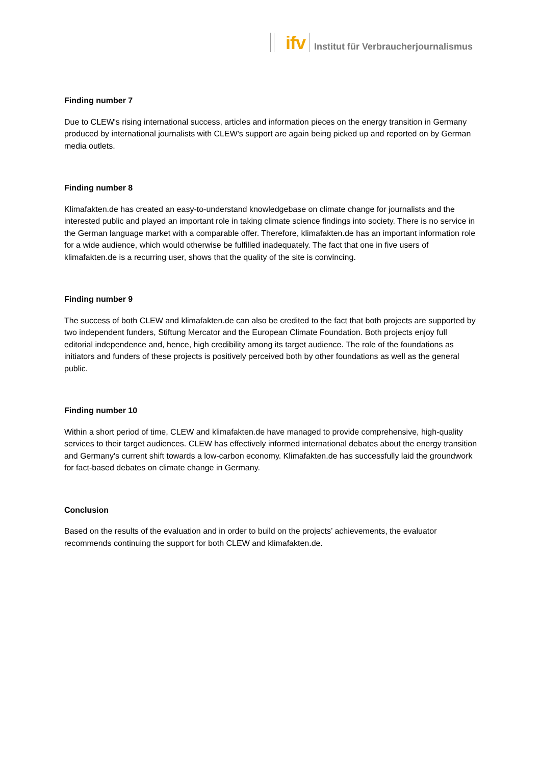ifv
Institut für Verbraucherjournalismus
Finding number 7
Due to CLEW's rising international success, articles and information pieces on the energy transition in Germany produced by international journalists with CLEW's support are again being picked up and reported on by German media outlets.
Finding number 8
Klimafakten.de has created an easy-to-understand knowledgebase on climate change for journalists and the interested public and played an important role in taking climate science findings into society. There is no service in the German language market with a comparable offer. Therefore, klimafakten.de has an important information role for a wide audience, which would otherwise be fulfilled inadequately. The fact that one in five users of klimafakten.de is a recurring user, shows that the quality of the site is convincing.
Finding number 9
The success of both CLEW and klimafakten.de can also be credited to the fact that both projects are supported by two independent funders, Stiftung Mercator and the European Climate Foundation. Both projects enjoy full editorial independence and, hence, high credibility among its target audience. The role of the foundations as initiators and funders of these projects is positively perceived both by other foundations as well as the general public.
Finding number 10
Within a short period of time, CLEW and klimafakten.de have managed to provide comprehensive, high-quality services to their target audiences. CLEW has effectively informed international debates about the energy transition and Germany's current shift towards a low-carbon economy. Klimafakten.de has successfully laid the groundwork for fact-based debates on climate change in Germany.
Conclusion
Based on the results of the evaluation and in order to build on the projects’ achievements, the evaluator recommends continuing the support for both CLEW and klimafakten.de.